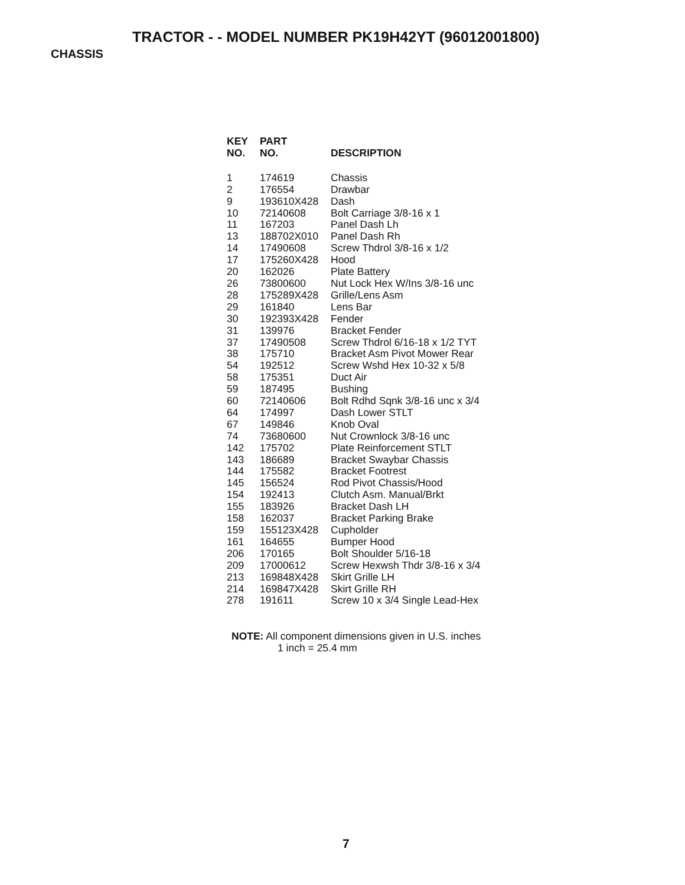TRACTOR - - MODEL NUMBER PK19H42YT (96012001800)
CHASSIS
| KEY NO. | PART NO. | DESCRIPTION |
| --- | --- | --- |
| 1 | 174619 | Chassis |
| 2 | 176554 | Drawbar |
| 9 | 193610X428 | Dash |
| 10 | 72140608 | Bolt Carriage 3/8-16 x 1 |
| 11 | 167203 | Panel Dash Lh |
| 13 | 188702X010 | Panel Dash Rh |
| 14 | 17490608 | Screw Thdrol 3/8-16 x 1/2 |
| 17 | 175260X428 | Hood |
| 20 | 162026 | Plate Battery |
| 26 | 73800600 | Nut Lock Hex W/Ins 3/8-16 unc |
| 28 | 175289X428 | Grille/Lens Asm |
| 29 | 161840 | Lens Bar |
| 30 | 192393X428 | Fender |
| 31 | 139976 | Bracket Fender |
| 37 | 17490508 | Screw Thdrol 6/16-18 x 1/2 TYT |
| 38 | 175710 | Bracket Asm Pivot Mower Rear |
| 54 | 192512 | Screw Wshd Hex 10-32 x 5/8 |
| 58 | 175351 | Duct Air |
| 59 | 187495 | Bushing |
| 60 | 72140606 | Bolt Rdhd Sqnk 3/8-16 unc x 3/4 |
| 64 | 174997 | Dash Lower STLT |
| 67 | 149846 | Knob Oval |
| 74 | 73680600 | Nut Crownlock 3/8-16 unc |
| 142 | 175702 | Plate Reinforcement STLT |
| 143 | 186689 | Bracket Swaybar Chassis |
| 144 | 175582 | Bracket Footrest |
| 145 | 156524 | Rod Pivot Chassis/Hood |
| 154 | 192413 | Clutch Asm. Manual/Brkt |
| 155 | 183926 | Bracket Dash LH |
| 158 | 162037 | Bracket Parking Brake |
| 159 | 155123X428 | Cupholder |
| 161 | 164655 | Bumper Hood |
| 206 | 170165 | Bolt Shoulder 5/16-18 |
| 209 | 17000612 | Screw Hexwsh Thdr 3/8-16 x 3/4 |
| 213 | 169848X428 | Skirt Grille LH |
| 214 | 169847X428 | Skirt Grille RH |
| 278 | 191611 | Screw 10 x 3/4 Single Lead-Hex |
NOTE: All component dimensions given in U.S. inches
1 inch = 25.4 mm
7